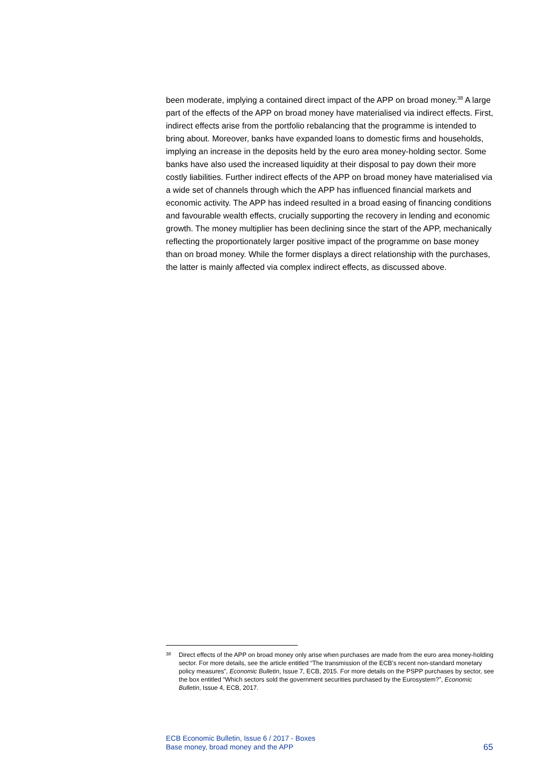been moderate, implying a contained direct impact of the APP on broad money.<sup>38</sup> A large part of the effects of the APP on broad money have materialised via indirect effects. First, indirect effects arise from the portfolio rebalancing that the programme is intended to bring about. Moreover, banks have expanded loans to domestic firms and households, implying an increase in the deposits held by the euro area money-holding sector. Some banks have also used the increased liquidity at their disposal to pay down their more costly liabilities. Further indirect effects of the APP on broad money have materialised via a wide set of channels through which the APP has influenced financial markets and economic activity. The APP has indeed resulted in a broad easing of financing conditions and favourable wealth effects, crucially supporting the recovery in lending and economic growth. The money multiplier has been declining since the start of the APP, mechanically reflecting the proportionately larger positive impact of the programme on base money than on broad money. While the former displays a direct relationship with the purchases, the latter is mainly affected via complex indirect effects, as discussed above.
<sup>38</sup> Direct effects of the APP on broad money only arise when purchases are made from the euro area money-holding sector. For more details, see the article entitled “The transmission of the ECB’s recent non-standard monetary policy measures”, Economic Bulletin, Issue 7, ECB, 2015. For more details on the PSPP purchases by sector, see the box entitled “Which sectors sold the government securities purchased by the Eurosystem?”, Economic Bulletin, Issue 4, ECB, 2017.
ECB Economic Bulletin, Issue 6 / 2017 - Boxes
Base money, broad money and the APP
65